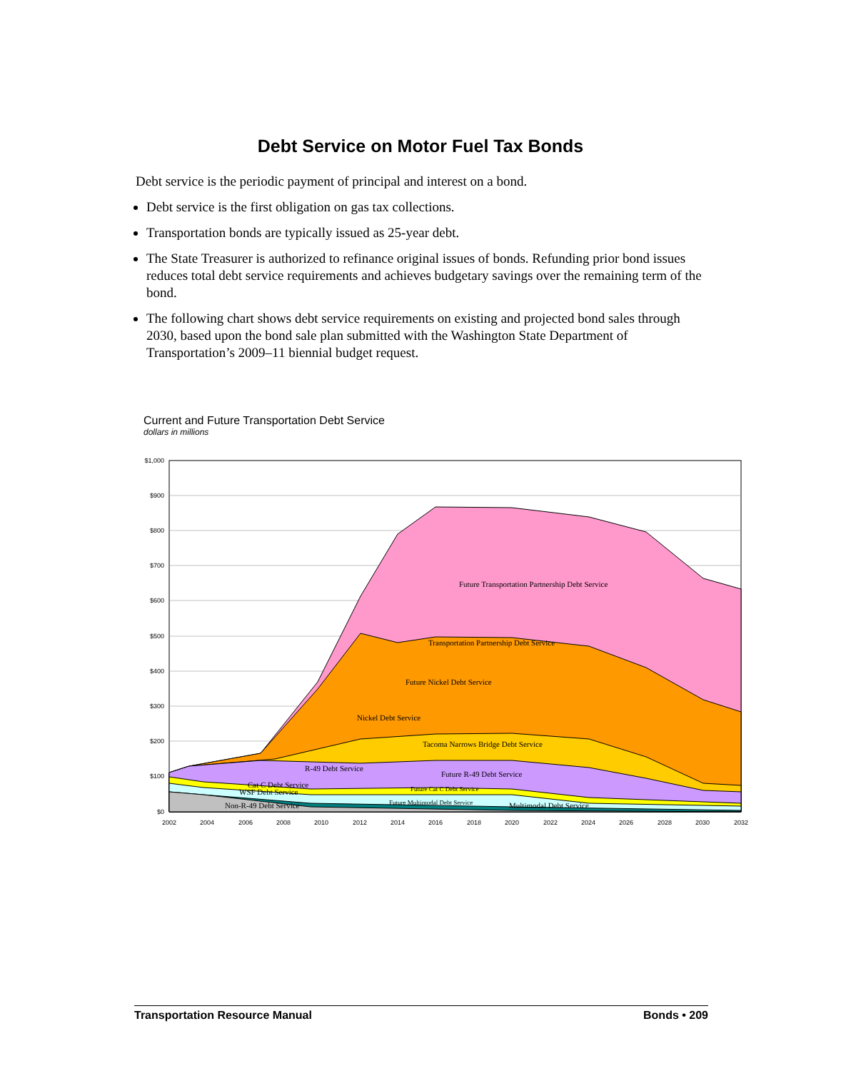Debt Service on Motor Fuel Tax Bonds
Debt service is the periodic payment of principal and interest on a bond.
Debt service is the first obligation on gas tax collections.
Transportation bonds are typically issued as 25-year debt.
The State Treasurer is authorized to refinance original issues of bonds. Refunding prior bond issues reduces total debt service requirements and achieves budgetary savings over the remaining term of the bond.
The following chart shows debt service requirements on existing and projected bond sales through 2030, based upon the bond sale plan submitted with the Washington State Department of Transportation’s 2009–11 biennial budget request.
Current and Future Transportation Debt Service
dollars in millions
Future Transportation Partnership Debt Service
Transportation Partnership Debt Service
Future Nickel Debt Service
Nickel Debt Service
Tacoma Narrows Bridge Debt Service
R-49 Debt Service
Future R-49 Debt Service
Cat C Debt Service
WSF Debt Service
Future Cat C Debt Service
Future Multimodal Debt Service
Multimodal Debt Service
Non-R-49 Debt Service
$1,000
$900
$800
$700
$600
$500
$400
$300
$200
$100
$0
2002
2004
2006
2008
2010
2012
2014
2016
2018
2020
2022
2024
2026
2028
2030
2032
Transportation Resource Manual Bonds • 209